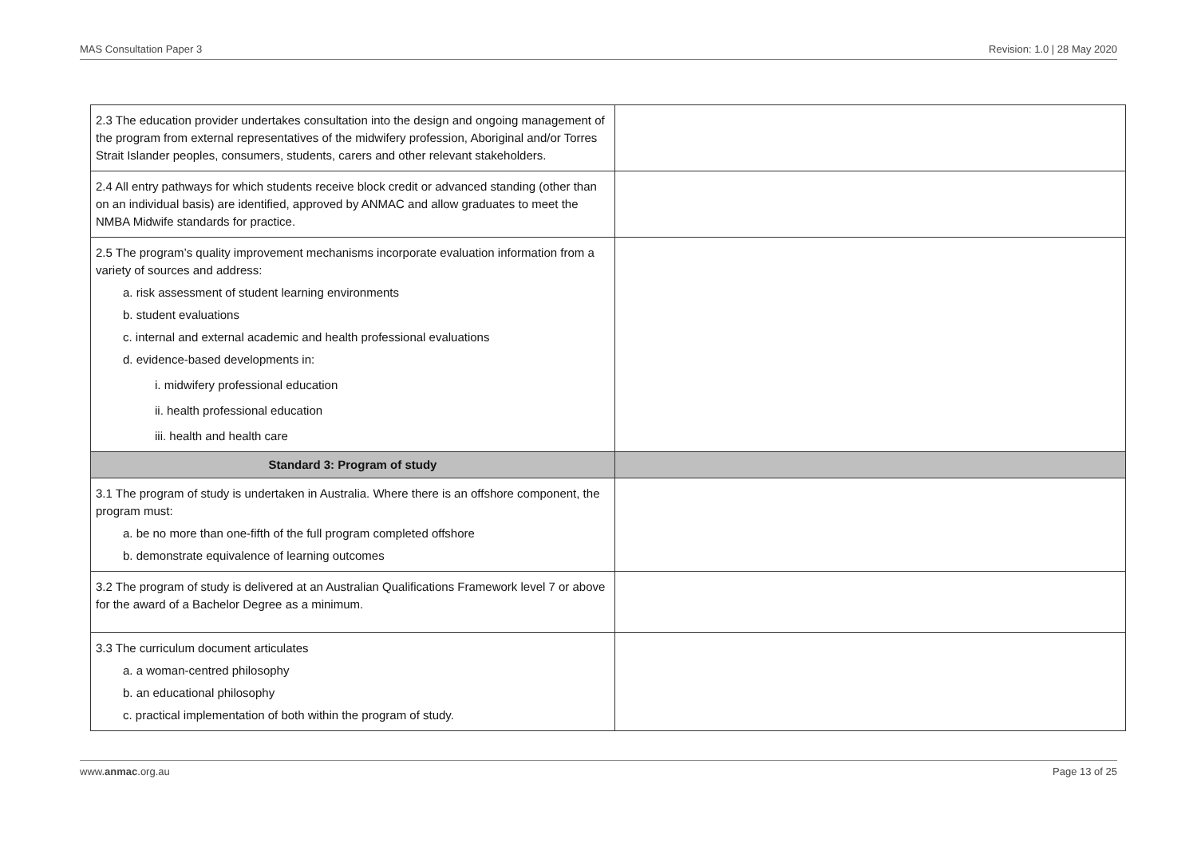MAS Consultation Paper 3 Revision: 1.0 | 28 May 2020
| 2.3 The education provider undertakes consultation into the design and ongoing management of the program from external representatives of the midwifery profession, Aboriginal and/or Torres Strait Islander peoples, consumers, students, carers and other relevant stakeholders. | |
| 2.4 All entry pathways for which students receive block credit or advanced standing (other than on an individual basis) are identified, approved by ANMAC and allow graduates to meet the NMBA Midwife standards for practice. | |
| 2.5 The program’s quality improvement mechanisms incorporate evaluation information from a variety of sources and address: a. risk assessment of student learning environments b. student evaluations c. internal and external academic and health professional evaluations d. evidence-based developments in: i. midwifery professional education ii. health professional education iii. health and health care | |
| Standard 3: Program of study | |
| 3.1 The program of study is undertaken in Australia. Where there is an offshore component, the program must: a. be no more than one-fifth of the full program completed offshore b. demonstrate equivalence of learning outcomes | |
| 3.2 The program of study is delivered at an Australian Qualifications Framework level 7 or above for the award of a Bachelor Degree as a minimum. | |
| 3.3 The curriculum document articulates a. a woman-centred philosophy b. an educational philosophy c. practical implementation of both within the program of study. | |
www.anmac.org.au Page 13 of 25